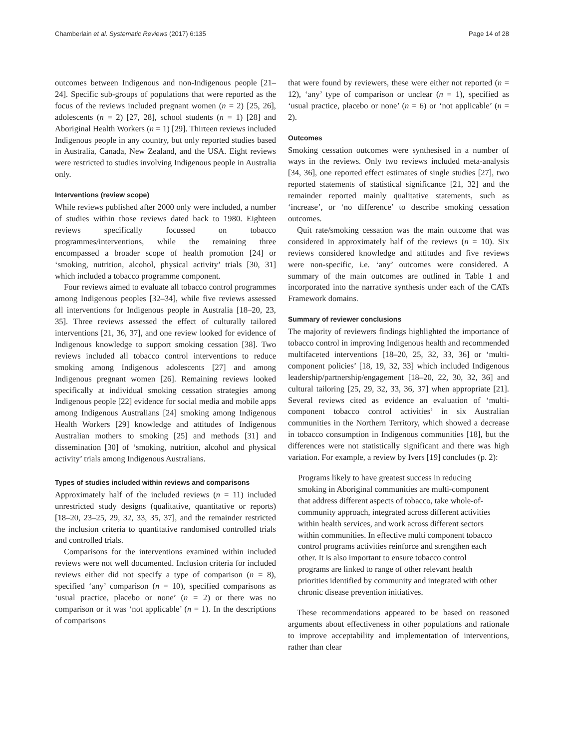Chamberlain et al. Systematic Reviews (2017) 6:135 Page 14 of 28
outcomes between Indigenous and non-Indigenous people [21–24]. Specific sub-groups of populations that were reported as the focus of the reviews included pregnant women (n = 2) [25, 26], adolescents (n = 2) [27, 28], school students (n = 1) [28] and Aboriginal Health Workers (n = 1) [29]. Thirteen reviews included Indigenous people in any country, but only reported studies based in Australia, Canada, New Zealand, and the USA. Eight reviews were restricted to studies involving Indigenous people in Australia only.
Interventions (review scope)
While reviews published after 2000 only were included, a number of studies within those reviews dated back to 1980. Eighteen reviews specifically focussed on tobacco programmes/interventions, while the remaining three encompassed a broader scope of health promotion [24] or ‘smoking, nutrition, alcohol, physical activity’ trials [30, 31] which included a tobacco programme component.
Four reviews aimed to evaluate all tobacco control programmes among Indigenous peoples [32–34], while five reviews assessed all interventions for Indigenous people in Australia [18–20, 23, 35]. Three reviews assessed the effect of culturally tailored interventions [21, 36, 37], and one review looked for evidence of Indigenous knowledge to support smoking cessation [38]. Two reviews included all tobacco control interventions to reduce smoking among Indigenous adolescents [27] and among Indigenous pregnant women [26]. Remaining reviews looked specifically at individual smoking cessation strategies among Indigenous people [22] evidence for social media and mobile apps among Indigenous Australians [24] smoking among Indigenous Health Workers [29] knowledge and attitudes of Indigenous Australian mothers to smoking [25] and methods [31] and dissemination [30] of ‘smoking, nutrition, alcohol and physical activity’ trials among Indigenous Australians.
Types of studies included within reviews and comparisons
Approximately half of the included reviews (n = 11) included unrestricted study designs (qualitative, quantitative or reports) [18–20, 23–25, 29, 32, 33, 35, 37], and the remainder restricted the inclusion criteria to quantitative randomised controlled trials and controlled trials.
Comparisons for the interventions examined within included reviews were not well documented. Inclusion criteria for included reviews either did not specify a type of comparison (n = 8), specified ‘any’ comparison (n = 10), specified comparisons as ‘usual practice, placebo or none’ (n = 2) or there was no comparison or it was ‘not applicable’ (n = 1). In the descriptions of comparisons
that were found by reviewers, these were either not reported (n = 12), ‘any’ type of comparison or unclear (n = 1), specified as ‘usual practice, placebo or none’ (n = 6) or ‘not applicable’ (n = 2).
Outcomes
Smoking cessation outcomes were synthesised in a number of ways in the reviews. Only two reviews included meta-analysis [34, 36], one reported effect estimates of single studies [27], two reported statements of statistical significance [21, 32] and the remainder reported mainly qualitative statements, such as ‘increase’, or ‘no difference’ to describe smoking cessation outcomes.
Quit rate/smoking cessation was the main outcome that was considered in approximately half of the reviews (n = 10). Six reviews considered knowledge and attitudes and five reviews were non-specific, i.e. ‘any’ outcomes were considered. A summary of the main outcomes are outlined in Table 1 and incorporated into the narrative synthesis under each of the CATs Framework domains.
Summary of reviewer conclusions
The majority of reviewers findings highlighted the importance of tobacco control in improving Indigenous health and recommended multifaceted interventions [18–20, 25, 32, 33, 36] or ‘multi-component policies’ [18, 19, 32, 33] which included Indigenous leadership/partnership/engagement [18–20, 22, 30, 32, 36] and cultural tailoring [25, 29, 32, 33, 36, 37] when appropriate [21]. Several reviews cited as evidence an evaluation of ‘multi-component tobacco control activities’ in six Australian communities in the Northern Territory, which showed a decrease in tobacco consumption in Indigenous communities [18], but the differences were not statistically significant and there was high variation. For example, a review by Ivers [19] concludes (p. 2):
Programs likely to have greatest success in reducing smoking in Aboriginal communities are multi-component that address different aspects of tobacco, take whole-of-community approach, integrated across different activities within health services, and work across different sectors within communities. In effective multi component tobacco control programs activities reinforce and strengthen each other. It is also important to ensure tobacco control programs are linked to range of other relevant health priorities identified by community and integrated with other chronic disease prevention initiatives.
These recommendations appeared to be based on reasoned arguments about effectiveness in other populations and rationale to improve acceptability and implementation of interventions, rather than clear